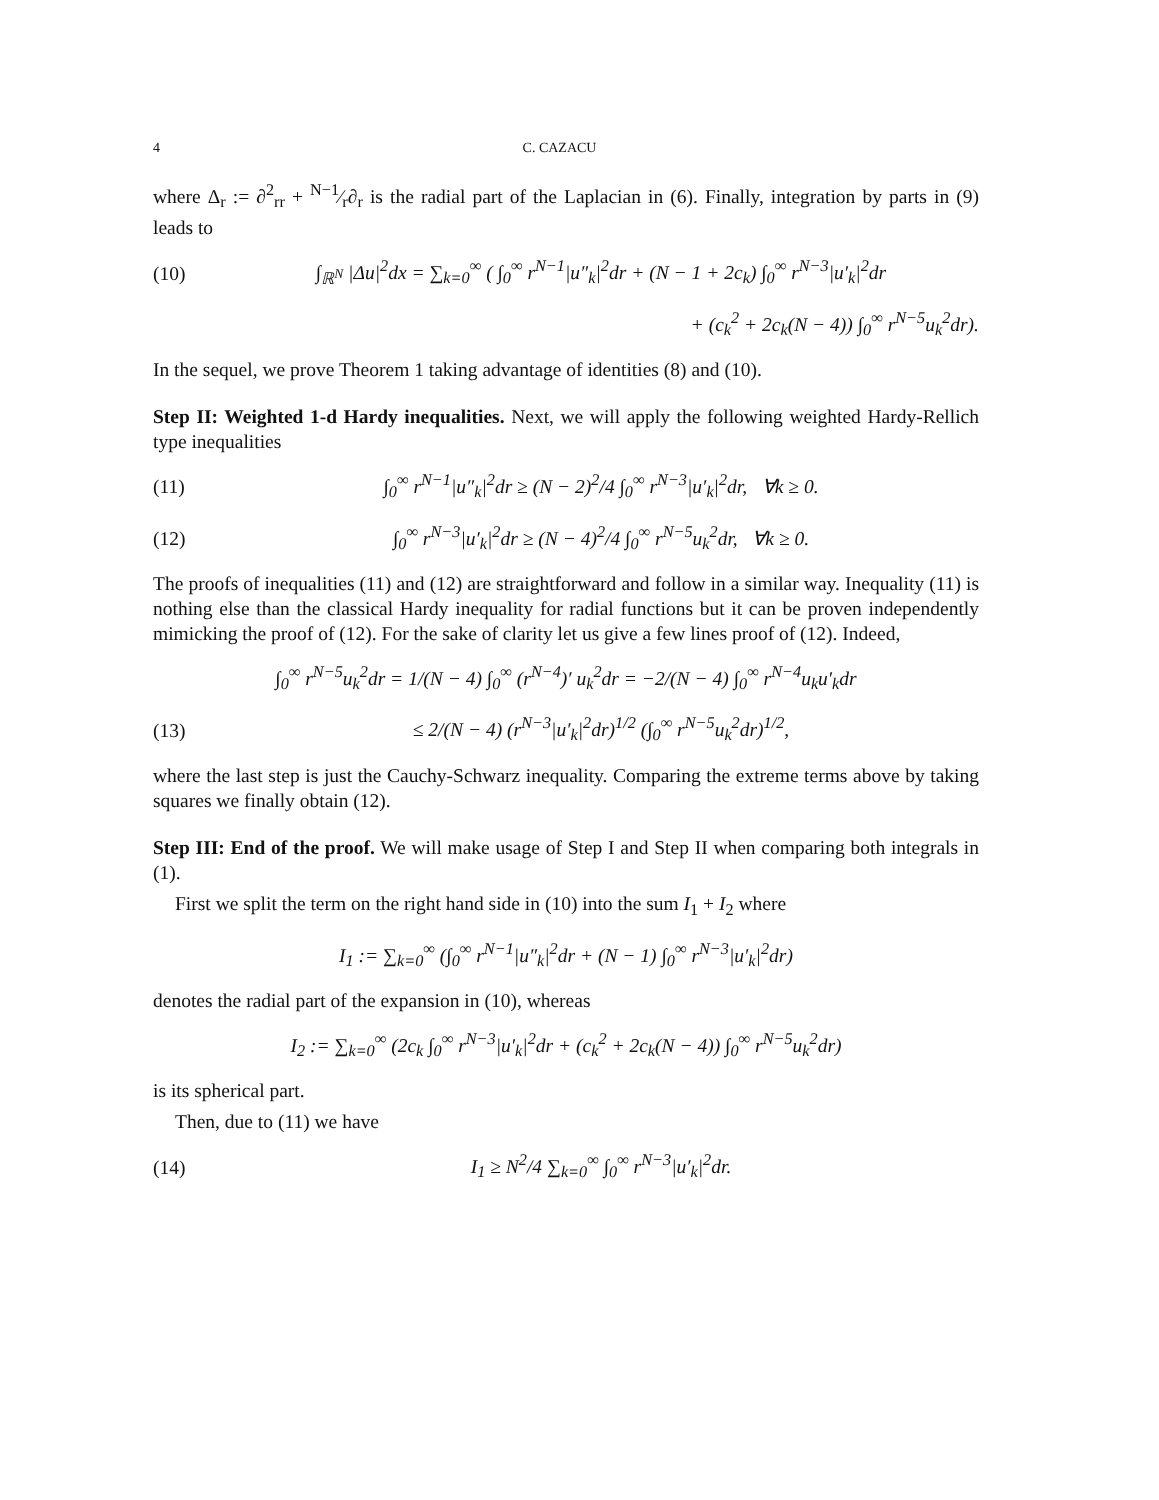4 C. CAZACU
where Δ<sub>r</sub> := ∂<sup>2</sup><sub>rr</sub> + N−1⁄r∂<sub>r</sub> is the radial part of the Laplacian in (6). Finally, integration by parts in (9) leads to
(10) ∫<sub>ℝ<sup>N</sup></sub> |Δu|<sup>2</sup>dx = ∑<sub>k=0</sub><sup>∞</sup> ( ∫<sub>0</sub><sup>∞</sup> r<sup>N−1</sup>|u″<sub>k</sub>|<sup>2</sup>dr + (N − 1 + 2c<sub>k</sub>) ∫<sub>0</sub><sup>∞</sup> r<sup>N−3</sup>|u′<sub>k</sub>|<sup>2</sup>dr
+ (c<sub>k</sub><sup>2</sup> + 2c<sub>k</sub>(N − 4)) ∫<sub>0</sub><sup>∞</sup> r<sup>N−5</sup>u<sub>k</sub><sup>2</sup>dr).
In the sequel, we prove Theorem 1 taking advantage of identities (8) and (10).
Step II: Weighted 1-d Hardy inequalities. Next, we will apply the following weighted Hardy-Rellich type inequalities
(11) ∫<sub>0</sub><sup>∞</sup> r<sup>N−1</sup>|u″<sub>k</sub>|<sup>2</sup>dr ≥ (N − 2)<sup>2</sup>/4 ∫<sub>0</sub><sup>∞</sup> r<sup>N−3</sup>|u′<sub>k</sub>|<sup>2</sup>dr, ∀k ≥ 0.
(12) ∫<sub>0</sub><sup>∞</sup> r<sup>N−3</sup>|u′<sub>k</sub>|<sup>2</sup>dr ≥ (N − 4)<sup>2</sup>/4 ∫<sub>0</sub><sup>∞</sup> r<sup>N−5</sup>u<sub>k</sub><sup>2</sup>dr, ∀k ≥ 0.
The proofs of inequalities (11) and (12) are straightforward and follow in a similar way. Inequality (11) is nothing else than the classical Hardy inequality for radial functions but it can be proven independently mimicking the proof of (12). For the sake of clarity let us give a few lines proof of (12). Indeed,
∫<sub>0</sub><sup>∞</sup> r<sup>N−5</sup>u<sub>k</sub><sup>2</sup>dr = 1/(N − 4) ∫<sub>0</sub><sup>∞</sup> (r<sup>N−4</sup>)′ u<sub>k</sub><sup>2</sup>dr = −2/(N − 4) ∫<sub>0</sub><sup>∞</sup> r<sup>N−4</sup>u<sub>k</sub>u′<sub>k</sub>dr
(13) ≤ 2/(N − 4) (r<sup>N−3</sup>|u′<sub>k</sub>|<sup>2</sup>dr)<sup>1/2</sup> (∫<sub>0</sub><sup>∞</sup> r<sup>N−5</sup>u<sub>k</sub><sup>2</sup>dr)<sup>1/2</sup>,
where the last step is just the Cauchy-Schwarz inequality. Comparing the extreme terms above by taking squares we finally obtain (12).
Step III: End of the proof. We will make usage of Step I and Step II when comparing both integrals in (1).
First we split the term on the right hand side in (10) into the sum I<sub>1</sub> + I<sub>2</sub> where
I<sub>1</sub> := ∑<sub>k=0</sub><sup>∞</sup> (∫<sub>0</sub><sup>∞</sup> r<sup>N−1</sup>|u″<sub>k</sub>|<sup>2</sup>dr + (N − 1) ∫<sub>0</sub><sup>∞</sup> r<sup>N−3</sup>|u′<sub>k</sub>|<sup>2</sup>dr)
denotes the radial part of the expansion in (10), whereas
I<sub>2</sub> := ∑<sub>k=0</sub><sup>∞</sup> (2c<sub>k</sub> ∫<sub>0</sub><sup>∞</sup> r<sup>N−3</sup>|u′<sub>k</sub>|<sup>2</sup>dr + (c<sub>k</sub><sup>2</sup> + 2c<sub>k</sub>(N − 4)) ∫<sub>0</sub><sup>∞</sup> r<sup>N−5</sup>u<sub>k</sub><sup>2</sup>dr)
is its spherical part.
Then, due to (11) we have
(14) I<sub>1</sub> ≥ N<sup>2</sup>/4 ∑<sub>k=0</sub><sup>∞</sup> ∫<sub>0</sub><sup>∞</sup> r<sup>N−3</sup>|u′<sub>k</sub>|<sup>2</sup>dr.